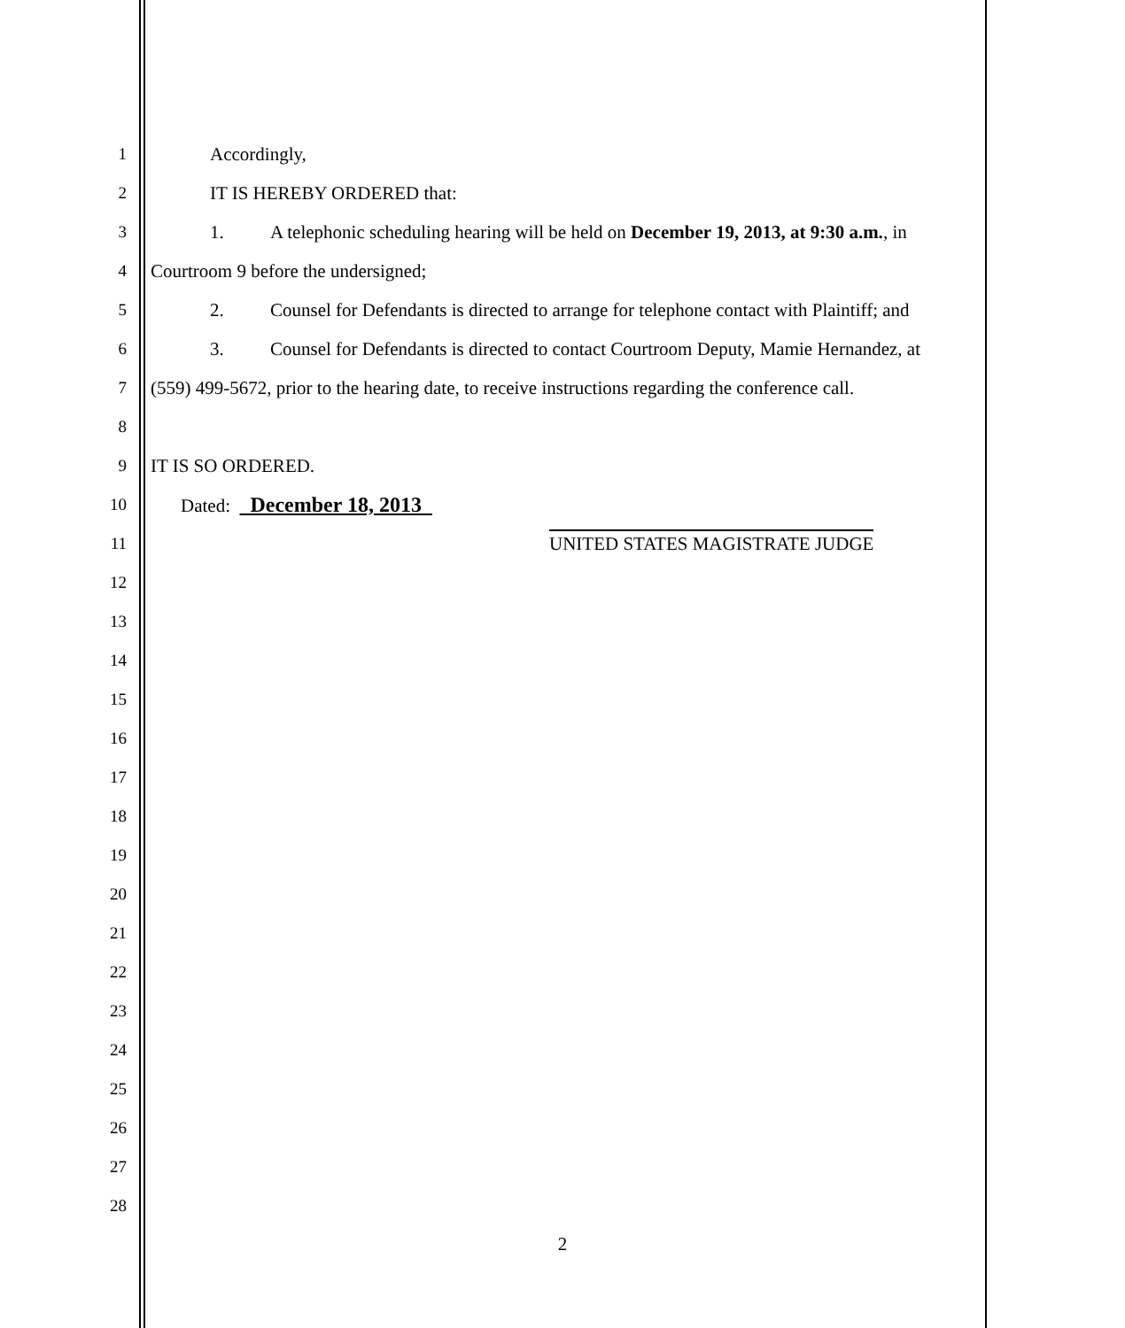1 Accordingly,
2 IT IS HEREBY ORDERED that:
3 1. A telephonic scheduling hearing will be held on December 19, 2013, at 9:30 a.m., in
4 Courtroom 9 before the undersigned;
5 2. Counsel for Defendants is directed to arrange for telephone contact with Plaintiff; and
6 3. Counsel for Defendants is directed to contact Courtroom Deputy, Mamie Hernandez, at
7 (559) 499-5672, prior to the hearing date, to receive instructions regarding the conference call.
8
9 IT IS SO ORDERED.
10 Dated: December 18, 2013
11 UNITED STATES MAGISTRATE JUDGE
12
13
14
15
16
17
18
19
20
21
22
23
24
25
26
27
28
2